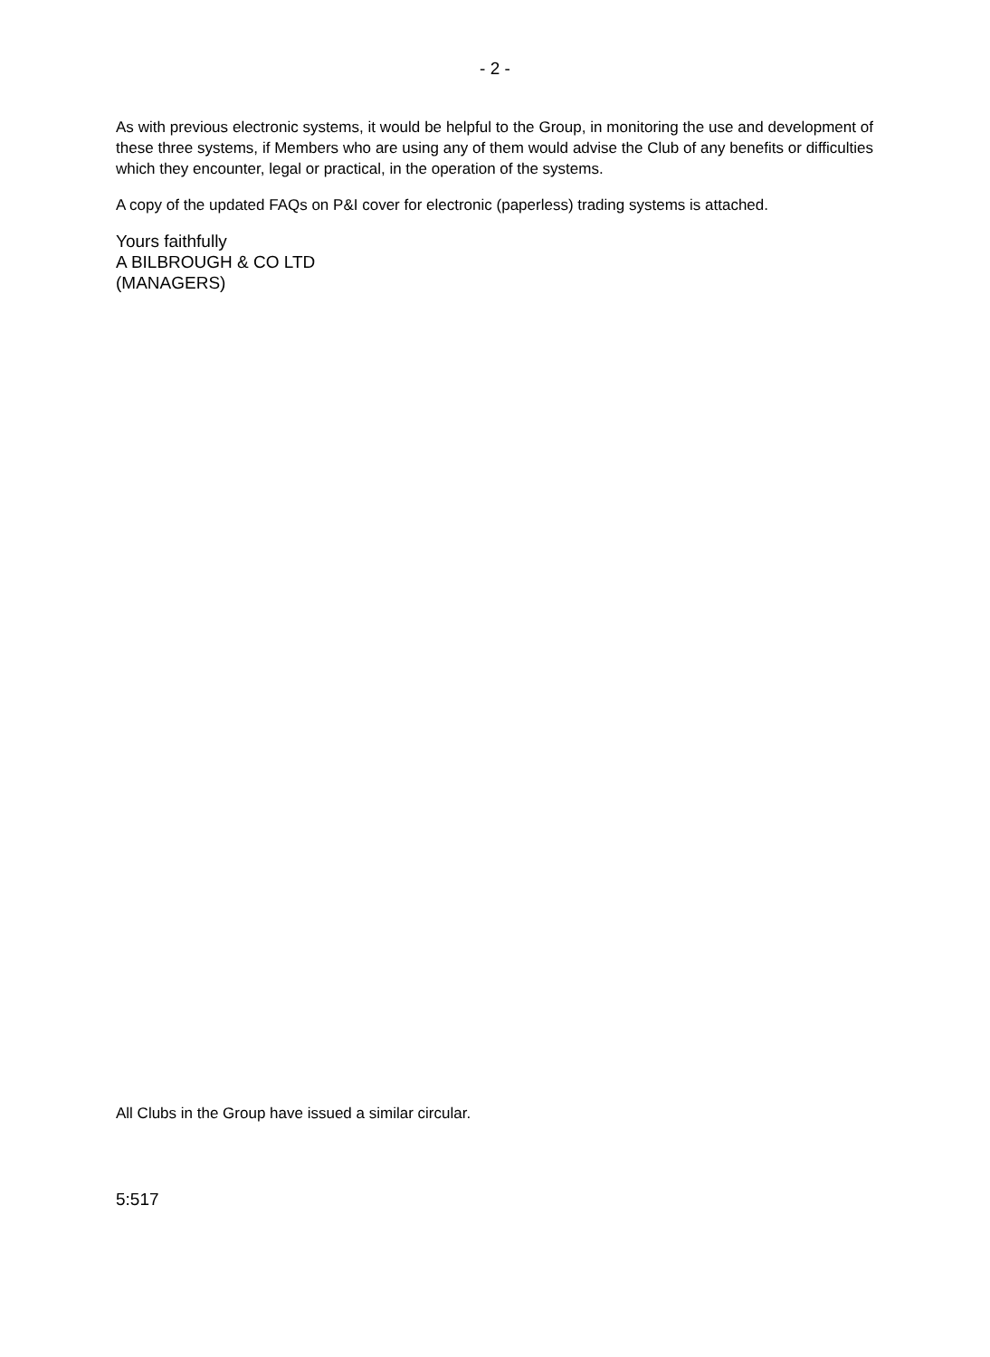- 2 -
As with previous electronic systems, it would be helpful to the Group, in monitoring the use and development of these three systems, if Members who are using any of them would advise the Club of any benefits or difficulties which they encounter, legal or practical, in the operation of the systems.
A copy of the updated FAQs on P&I cover for electronic (paperless) trading systems is attached.
Yours faithfully
A BILBROUGH & CO LTD
(MANAGERS)
All Clubs in the Group have issued a similar circular.
5:517